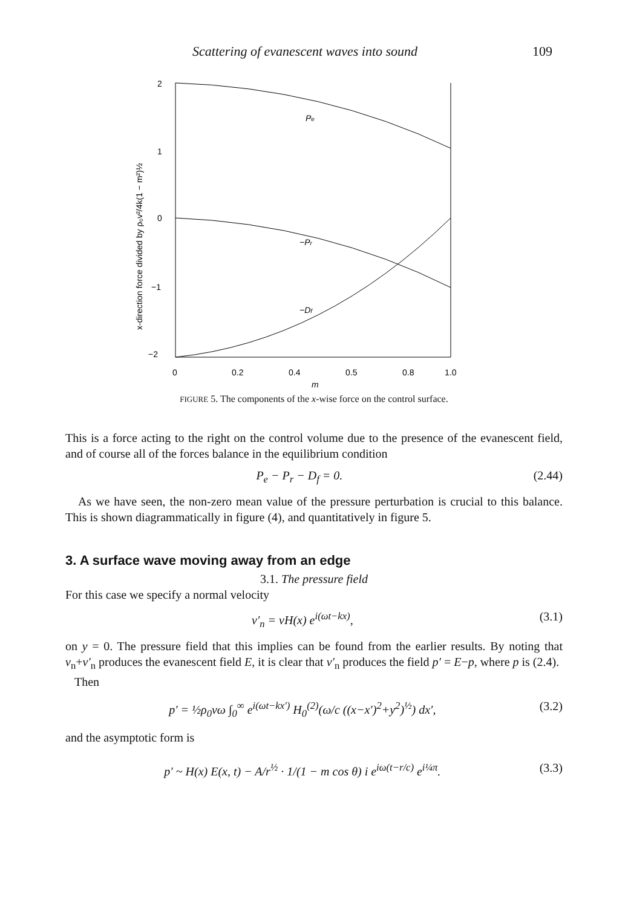Scattering of evanescent waves into sound 109
2
1
0
−1
−2
0
0.2
0.4
0.5
0.8
1.0
m
Pe
−Pr
−Df
x-direction force divided by ρ₀v²/4k(1 − m²)½
FIGURE 5. The components of the x-wise force on the control surface.
This is a force acting to the right on the control volume due to the presence of the evanescent field, and of course all of the forces balance in the equilibrium condition
P<sub>e</sub> − P<sub>r</sub> − D<sub>f</sub> = 0. (2.44)
As we have seen, the non-zero mean value of the pressure perturbation is crucial to this balance. This is shown diagrammatically in figure (4), and quantitatively in figure 5.
3. A surface wave moving away from an edge
3.1. The pressure field
For this case we specify a normal velocity
v′<sub>n</sub> = vH(x) e<sup>i(ωt−kx)</sup>, (3.1)
on y = 0. The pressure field that this implies can be found from the earlier results. By noting that v<sub>n</sub>+v′<sub>n</sub> produces the evanescent field E, it is clear that v′<sub>n</sub> produces the field p′ = E−p, where p is (2.4).
Then
p′ = ½ρ<sub>0</sub>vω ∫<sub>0</sub><sup>∞</sup> e<sup>i(ωt−kx′)</sup> H<sub>0</sub><sup>(2)</sup>(ω/c ((x−x′)<sup>2</sup>+y<sup>2</sup>)<sup>½</sup>) dx′, (3.2)
and the asymptotic form is
p′ ~ H(x) E(x, t) − A/r<sup>½</sup> · 1/(1 − m cos θ) i e<sup>iω(t−r/c)</sup> e<sup>i¼π</sup>. (3.3)